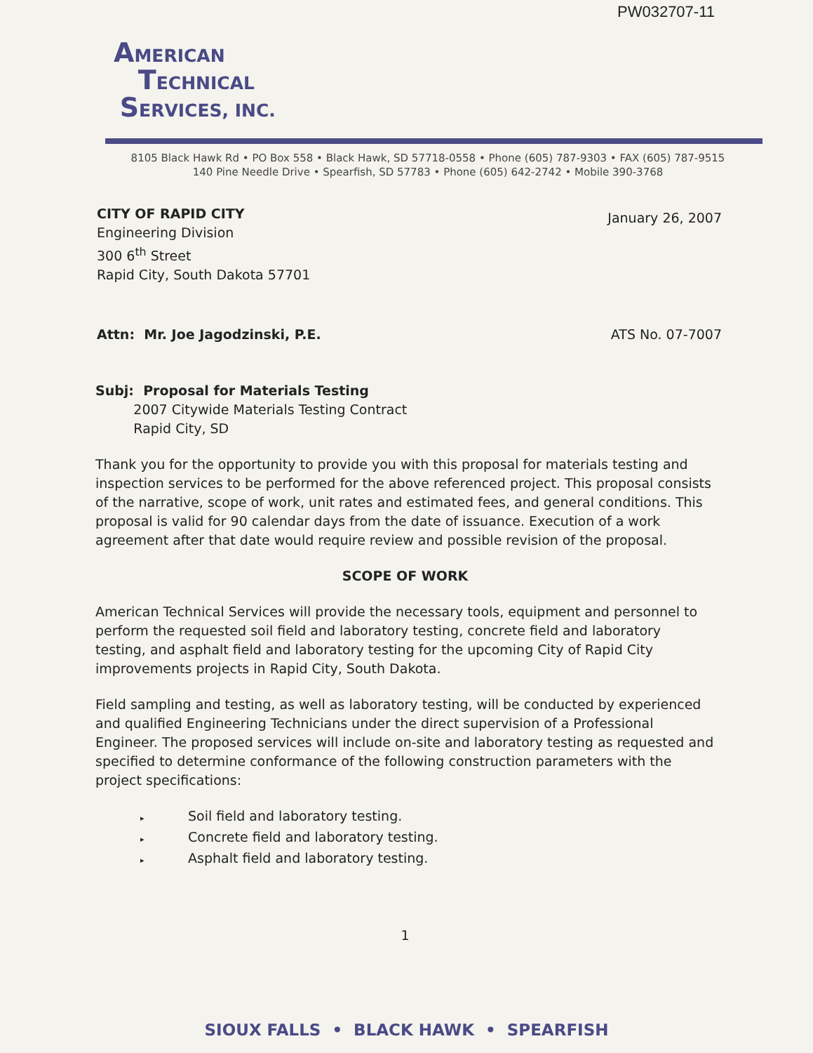PW032707-11
AMERICAN
TECHNICAL
SERVICES, INC.
8105 Black Hawk Rd • PO Box 558 • Black Hawk, SD 57718-0558 • Phone (605) 787-9303 • FAX (605) 787-9515
140 Pine Needle Drive • Spearfish, SD 57783 • Phone (605) 642-2742 • Mobile 390-3768
CITY OF RAPID CITY
Engineering Division
300 6<sup>th</sup> Street
Rapid City, South Dakota 57701
January 26, 2007
Attn: Mr. Joe Jagodzinski, P.E.
ATS No. 07-7007
Subj: Proposal for Materials Testing
2007 Citywide Materials Testing Contract
Rapid City, SD
Thank you for the opportunity to provide you with this proposal for materials testing and inspection services to be performed for the above referenced project. This proposal consists of the narrative, scope of work, unit rates and estimated fees, and general conditions. This proposal is valid for 90 calendar days from the date of issuance. Execution of a work agreement after that date would require review and possible revision of the proposal.
SCOPE OF WORK
American Technical Services will provide the necessary tools, equipment and personnel to perform the requested soil field and laboratory testing, concrete field and laboratory testing, and asphalt field and laboratory testing for the upcoming City of Rapid City improvements projects in Rapid City, South Dakota.
Field sampling and testing, as well as laboratory testing, will be conducted by experienced and qualified Engineering Technicians under the direct supervision of a Professional Engineer. The proposed services will include on-site and laboratory testing as requested and specified to determine conformance of the following construction parameters with the project specifications:
▸ Soil field and laboratory testing.
▸ Concrete field and laboratory testing.
▸ Asphalt field and laboratory testing.
1
SIOUX FALLS • BLACK HAWK • SPEARFISH